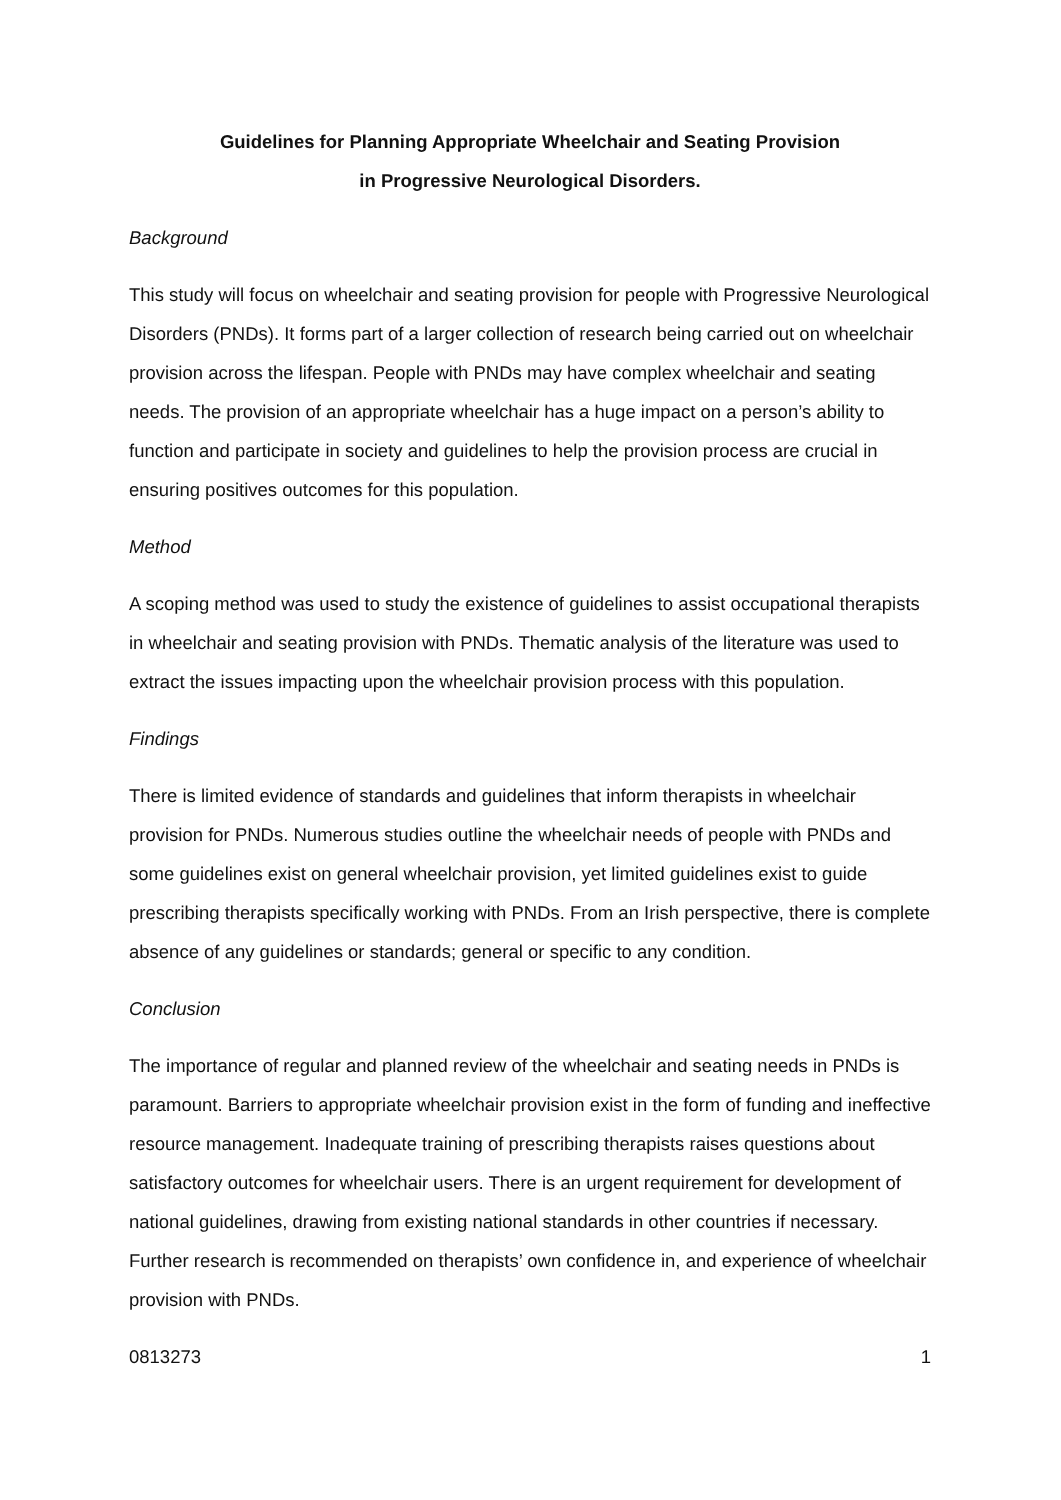Guidelines for Planning Appropriate Wheelchair and Seating Provision
in Progressive Neurological Disorders.
Background
This study will focus on wheelchair and seating provision for people with Progressive Neurological Disorders (PNDs). It forms part of a larger collection of research being carried out on wheelchair provision across the lifespan. People with PNDs may have complex wheelchair and seating needs. The provision of an appropriate wheelchair has a huge impact on a person’s ability to function and participate in society and guidelines to help the provision process are crucial in ensuring positives outcomes for this population.
Method
A scoping method was used to study the existence of guidelines to assist occupational therapists in wheelchair and seating provision with PNDs. Thematic analysis of the literature was used to extract the issues impacting upon the wheelchair provision process with this population.
Findings
There is limited evidence of standards and guidelines that inform therapists in wheelchair provision for PNDs. Numerous studies outline the wheelchair needs of people with PNDs and some guidelines exist on general wheelchair provision, yet limited guidelines exist to guide prescribing therapists specifically working with PNDs. From an Irish perspective, there is complete absence of any guidelines or standards; general or specific to any condition.
Conclusion
The importance of regular and planned review of the wheelchair and seating needs in PNDs is paramount. Barriers to appropriate wheelchair provision exist in the form of funding and ineffective resource management. Inadequate training of prescribing therapists raises questions about satisfactory outcomes for wheelchair users. There is an urgent requirement for development of national guidelines, drawing from existing national standards in other countries if necessary. Further research is recommended on therapists’ own confidence in, and experience of wheelchair provision with PNDs.
0813273 1